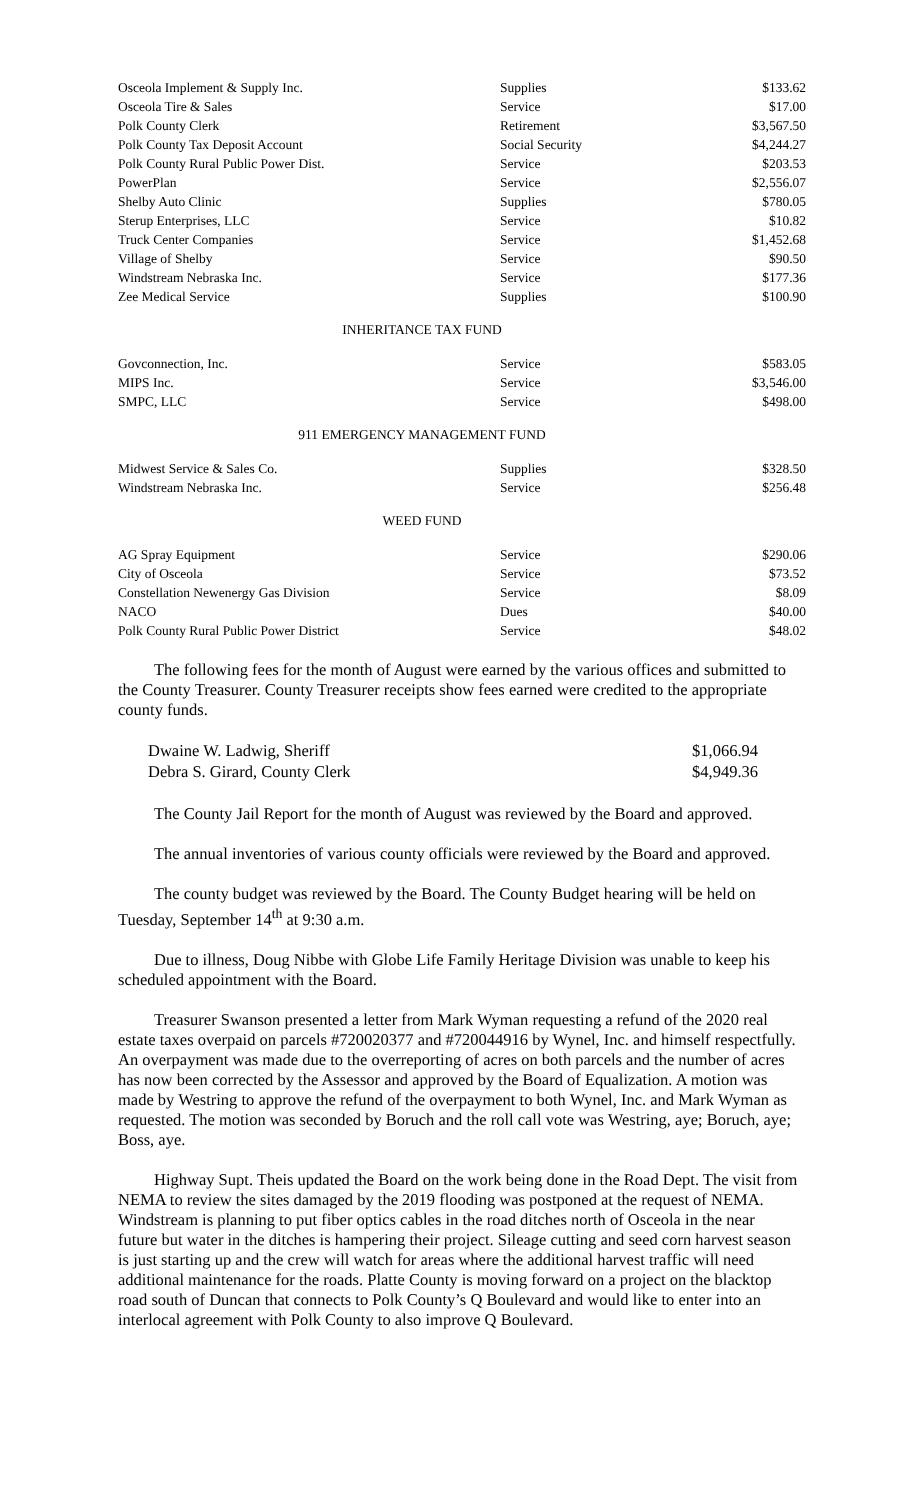| Osceola Implement & Supply Inc. | Supplies | $133.62 |
| Osceola Tire & Sales | Service | $17.00 |
| Polk County Clerk | Retirement | $3,567.50 |
| Polk County Tax Deposit Account | Social Security | $4,244.27 |
| Polk County Rural Public Power Dist. | Service | $203.53 |
| PowerPlan | Service | $2,556.07 |
| Shelby Auto Clinic | Supplies | $780.05 |
| Sterup Enterprises, LLC | Service | $10.82 |
| Truck Center Companies | Service | $1,452.68 |
| Village of Shelby | Service | $90.50 |
| Windstream Nebraska Inc. | Service | $177.36 |
| Zee Medical Service | Supplies | $100.90 |
INHERITANCE TAX FUND
| Govconnection, Inc. | Service | $583.05 |
| MIPS Inc. | Service | $3,546.00 |
| SMPC, LLC | Service | $498.00 |
911 EMERGENCY MANAGEMENT FUND
| Midwest Service & Sales Co. | Supplies | $328.50 |
| Windstream Nebraska Inc. | Service | $256.48 |
WEED FUND
| AG Spray Equipment | Service | $290.06 |
| City of Osceola | Service | $73.52 |
| Constellation Newenergy Gas Division | Service | $8.09 |
| NACO | Dues | $40.00 |
| Polk County Rural Public Power District | Service | $48.02 |
The following fees for the month of August were earned by the various offices and submitted to the County Treasurer. County Treasurer receipts show fees earned were credited to the appropriate county funds.
| Dwaine W. Ladwig, Sheriff | $1,066.94 |
| Debra S. Girard, County Clerk | $4,949.36 |
The County Jail Report for the month of August was reviewed by the Board and approved.
The annual inventories of various county officials were reviewed by the Board and approved.
The county budget was reviewed by the Board. The County Budget hearing will be held on Tuesday, September 14<sup>th</sup> at 9:30 a.m.
Due to illness, Doug Nibbe with Globe Life Family Heritage Division was unable to keep his scheduled appointment with the Board.
Treasurer Swanson presented a letter from Mark Wyman requesting a refund of the 2020 real estate taxes overpaid on parcels #720020377 and #720044916 by Wynel, Inc. and himself respectfully. An overpayment was made due to the overreporting of acres on both parcels and the number of acres has now been corrected by the Assessor and approved by the Board of Equalization. A motion was made by Westring to approve the refund of the overpayment to both Wynel, Inc. and Mark Wyman as requested. The motion was seconded by Boruch and the roll call vote was Westring, aye; Boruch, aye; Boss, aye.
Highway Supt. Theis updated the Board on the work being done in the Road Dept. The visit from NEMA to review the sites damaged by the 2019 flooding was postponed at the request of NEMA. Windstream is planning to put fiber optics cables in the road ditches north of Osceola in the near future but water in the ditches is hampering their project. Sileage cutting and seed corn harvest season is just starting up and the crew will watch for areas where the additional harvest traffic will need additional maintenance for the roads. Platte County is moving forward on a project on the blacktop road south of Duncan that connects to Polk County’s Q Boulevard and would like to enter into an interlocal agreement with Polk County to also improve Q Boulevard.